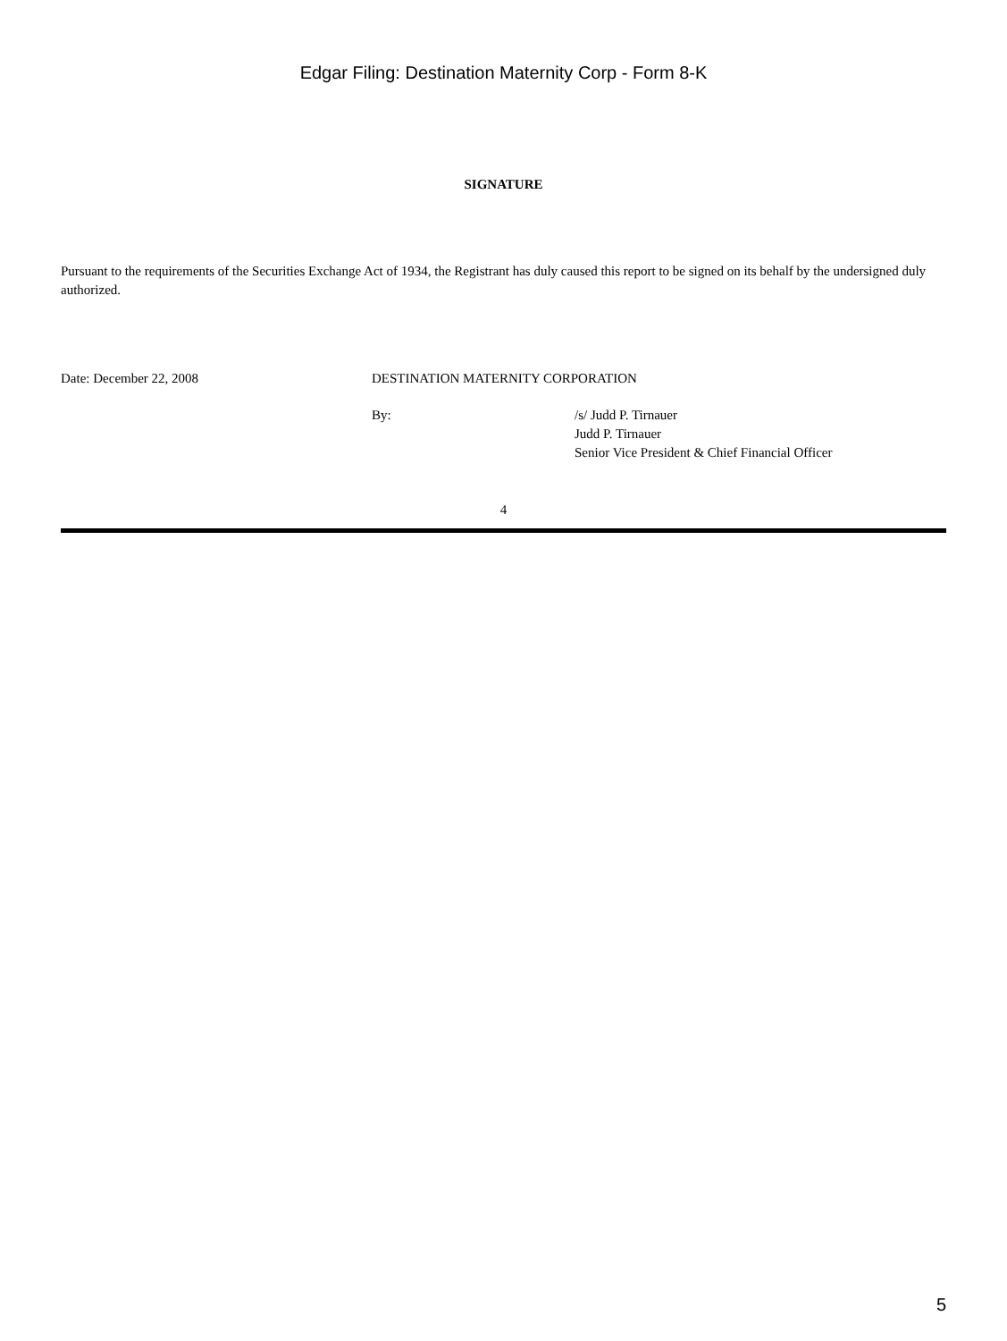Edgar Filing: Destination Maternity Corp - Form 8-K
SIGNATURE
Pursuant to the requirements of the Securities Exchange Act of 1934, the Registrant has duly caused this report to be signed on its behalf by the undersigned duly authorized.
| Date: December 22, 2008 | DESTINATION MATERNITY CORPORATION | |
| | By: | /s/ Judd P. Tirnauer Judd P. Tirnauer Senior Vice President & Chief Financial Officer |
4
5